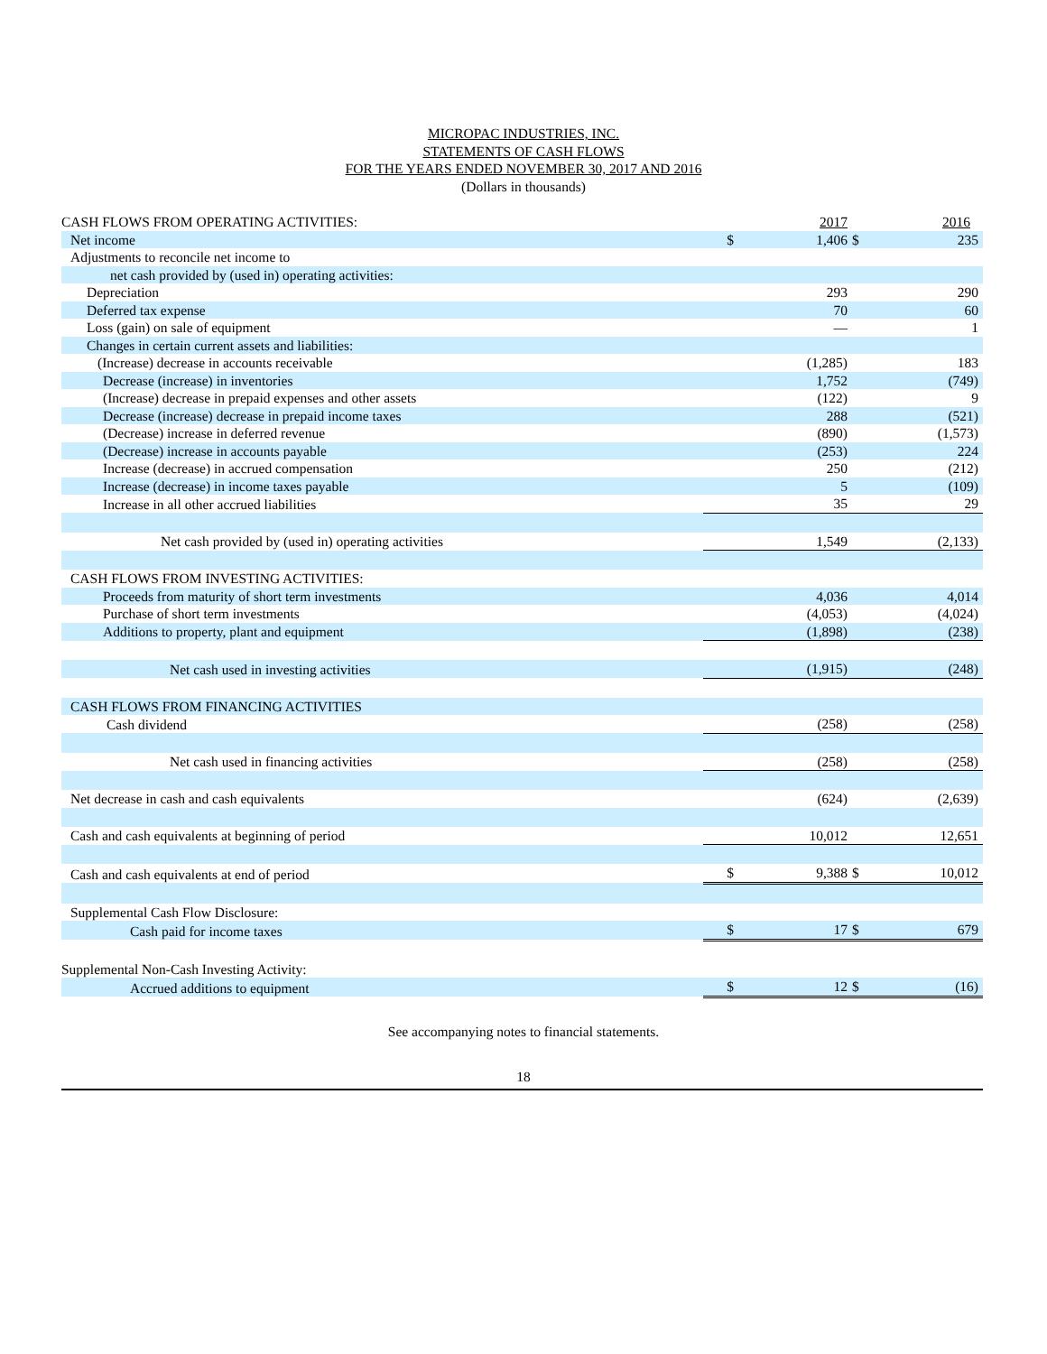MICROPAC INDUSTRIES, INC.
STATEMENTS OF CASH FLOWS
FOR THE YEARS ENDED NOVEMBER 30, 2017 AND 2016
(Dollars in thousands)
| CASH FLOWS FROM OPERATING ACTIVITIES: | | 2017 | | 2016 |
| Net income | $ | 1,406 | $ | 235 |
| Adjustments to reconcile net income to | | | | |
| net cash provided by (used in) operating activities: | | | | |
| Depreciation | | 293 | | 290 |
| Deferred tax expense | | 70 | | 60 |
| Loss (gain) on sale of equipment | | — | | 1 |
| Changes in certain current assets and liabilities: | | | | |
| (Increase) decrease in accounts receivable | | (1,285) | | 183 |
| Decrease (increase) in inventories | | 1,752 | | (749) |
| (Increase) decrease in prepaid expenses and other assets | | (122) | | 9 |
| Decrease (increase) decrease in prepaid income taxes | | 288 | | (521) |
| (Decrease) increase in deferred revenue | | (890) | | (1,573) |
| (Decrease) increase in accounts payable | | (253) | | 224 |
| Increase (decrease) in accrued compensation | | 250 | | (212) |
| Increase (decrease) in income taxes payable | | 5 | | (109) |
| Increase in all other accrued liabilities | | 35 | | 29 |
| Net cash provided by (used in) operating activities | | 1,549 | | (2,133) |
| CASH FLOWS FROM INVESTING ACTIVITIES: | | | | |
| Proceeds from maturity of short term investments | | 4,036 | | 4,014 |
| Purchase of short term investments | | (4,053) | | (4,024) |
| Additions to property, plant and equipment | | (1,898) | | (238) |
| Net cash used in investing activities | | (1,915) | | (248) |
| CASH FLOWS FROM FINANCING ACTIVITIES | | | | |
| Cash dividend | | (258) | | (258) |
| Net cash used in financing activities | | (258) | | (258) |
| Net decrease in cash and cash equivalents | | (624) | | (2,639) |
| Cash and cash equivalents at beginning of period | | 10,012 | | 12,651 |
| Cash and cash equivalents at end of period | $ | 9,388 | $ | 10,012 |
| Supplemental Cash Flow Disclosure: | | | | |
| Cash paid for income taxes | $ | 17 | $ | 679 |
| Supplemental Non-Cash Investing Activity: | | | | |
| Accrued additions to equipment | $ | 12 | $ | (16) |
See accompanying notes to financial statements.
18